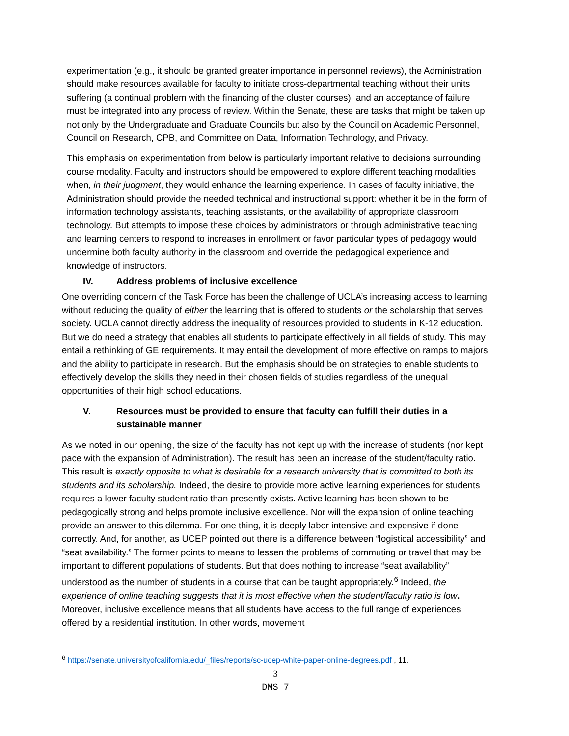experimentation (e.g., it should be granted greater importance in personnel reviews), the Administration should make resources available for faculty to initiate cross-departmental teaching without their units suffering (a continual problem with the financing of the cluster courses), and an acceptance of failure must be integrated into any process of review. Within the Senate, these are tasks that might be taken up not only by the Undergraduate and Graduate Councils but also by the Council on Academic Personnel, Council on Research, CPB, and Committee on Data, Information Technology, and Privacy.
This emphasis on experimentation from below is particularly important relative to decisions surrounding course modality. Faculty and instructors should be empowered to explore different teaching modalities when, in their judgment, they would enhance the learning experience. In cases of faculty initiative, the Administration should provide the needed technical and instructional support: whether it be in the form of information technology assistants, teaching assistants, or the availability of appropriate classroom technology. But attempts to impose these choices by administrators or through administrative teaching and learning centers to respond to increases in enrollment or favor particular types of pedagogy would undermine both faculty authority in the classroom and override the pedagogical experience and knowledge of instructors.
IV. Address problems of inclusive excellence
One overriding concern of the Task Force has been the challenge of UCLA’s increasing access to learning without reducing the quality of either the learning that is offered to students or the scholarship that serves society. UCLA cannot directly address the inequality of resources provided to students in K-12 education. But we do need a strategy that enables all students to participate effectively in all fields of study. This may entail a rethinking of GE requirements. It may entail the development of more effective on ramps to majors and the ability to participate in research. But the emphasis should be on strategies to enable students to effectively develop the skills they need in their chosen fields of studies regardless of the unequal opportunities of their high school educations.
V. Resources must be provided to ensure that faculty can fulfill their duties in a sustainable manner
As we noted in our opening, the size of the faculty has not kept up with the increase of students (nor kept pace with the expansion of Administration). The result has been an increase of the student/faculty ratio. This result is exactly opposite to what is desirable for a research university that is committed to both its students and its scholarship. Indeed, the desire to provide more active learning experiences for students requires a lower faculty student ratio than presently exists. Active learning has been shown to be pedagogically strong and helps promote inclusive excellence. Nor will the expansion of online teaching provide an answer to this dilemma. For one thing, it is deeply labor intensive and expensive if done correctly. And, for another, as UCEP pointed out there is a difference between “logistical accessibility” and “seat availability.” The former points to means to lessen the problems of commuting or travel that may be important to different populations of students. But that does nothing to increase “seat availability” understood as the number of students in a course that can be taught appropriately.<sup>6</sup> Indeed, the experience of online teaching suggests that it is most effective when the student/faculty ratio is low. Moreover, inclusive excellence means that all students have access to the full range of experiences offered by a residential institution. In other words, movement
<sup>6</sup> https://senate.universityofcalifornia.edu/_files/reports/sc-ucep-white-paper-online-degrees.pdf , 11.
3
DMS 7